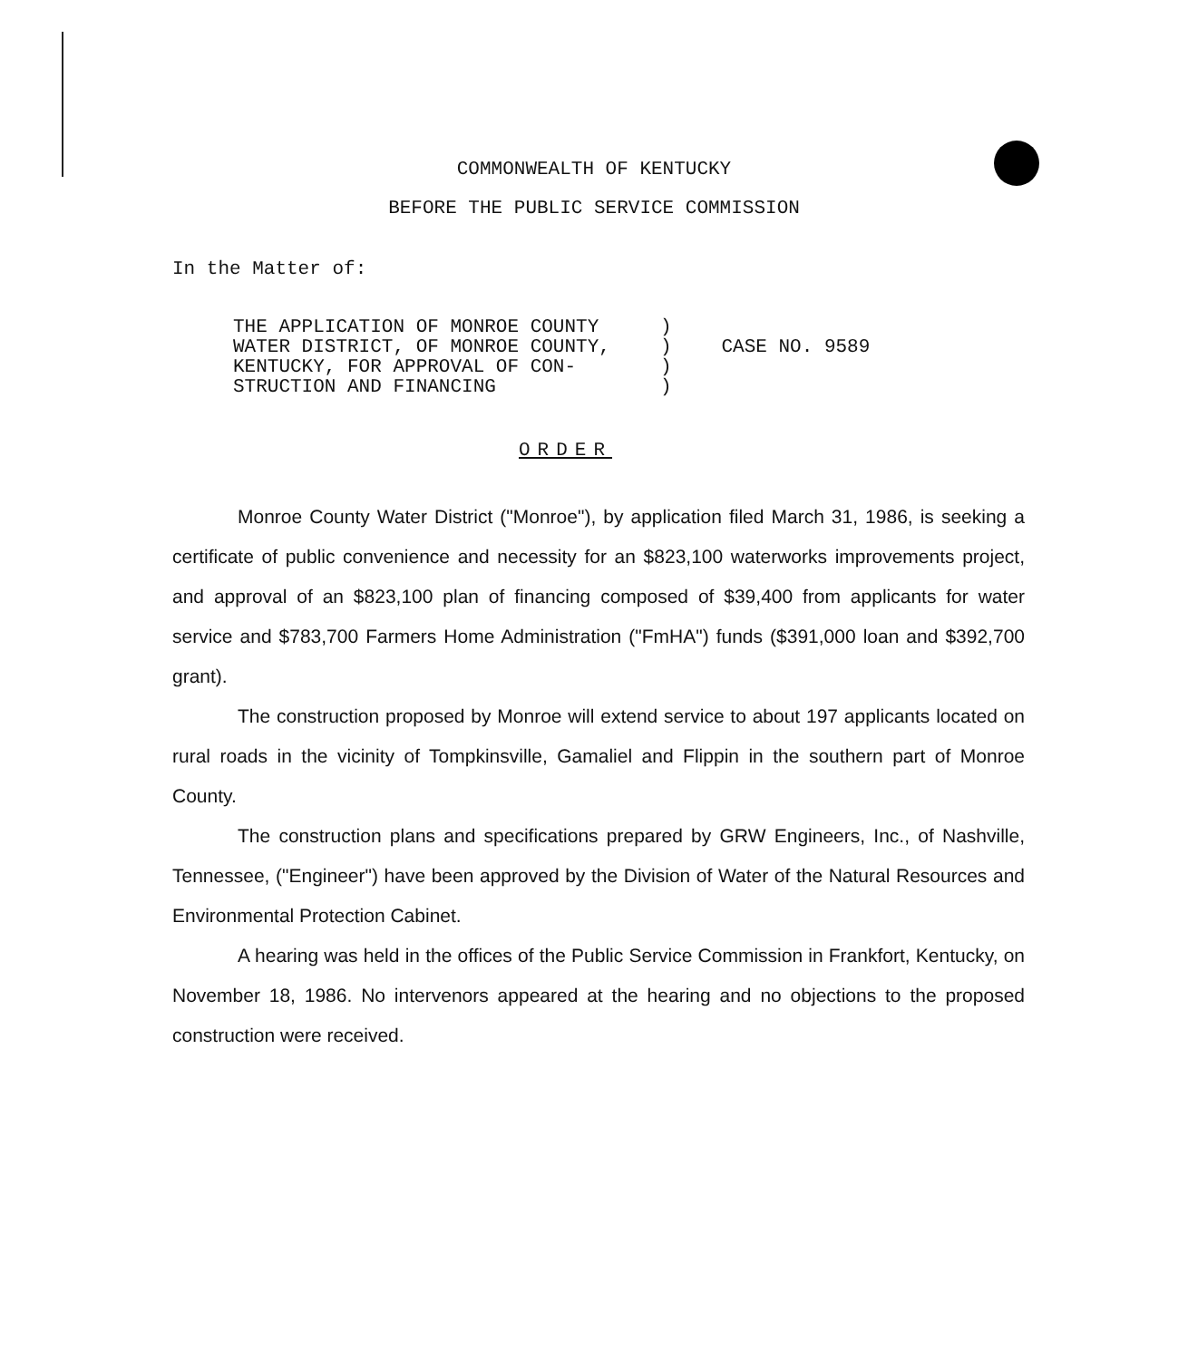COMMONWEALTH OF KENTUCKY
BEFORE THE PUBLIC SERVICE COMMISSION
In the Matter of:
| THE APPLICATION OF MONROE COUNTY | ) | |
| WATER DISTRICT, OF MONROE COUNTY, | ) | CASE NO. 9589 |
| KENTUCKY, FOR APPROVAL OF CON- | ) | |
| STRUCTION AND FINANCING | ) | |
ORDER
Monroe County Water District ("Monroe"), by application filed March 31, 1986, is seeking a certificate of public convenience and necessity for an $823,100 waterworks improvements project, and approval of an $823,100 plan of financing composed of $39,400 from applicants for water service and $783,700 Farmers Home Administration ("FmHA") funds ($391,000 loan and $392,700 grant).
The construction proposed by Monroe will extend service to about 197 applicants located on rural roads in the vicinity of Tompkinsville, Gamaliel and Flippin in the southern part of Monroe County.
The construction plans and specifications prepared by GRW Engineers, Inc., of Nashville, Tennessee, ("Engineer") have been approved by the Division of Water of the Natural Resources and Environmental Protection Cabinet.
A hearing was held in the offices of the Public Service Commission in Frankfort, Kentucky, on November 18, 1986. No intervenors appeared at the hearing and no objections to the proposed construction were received.